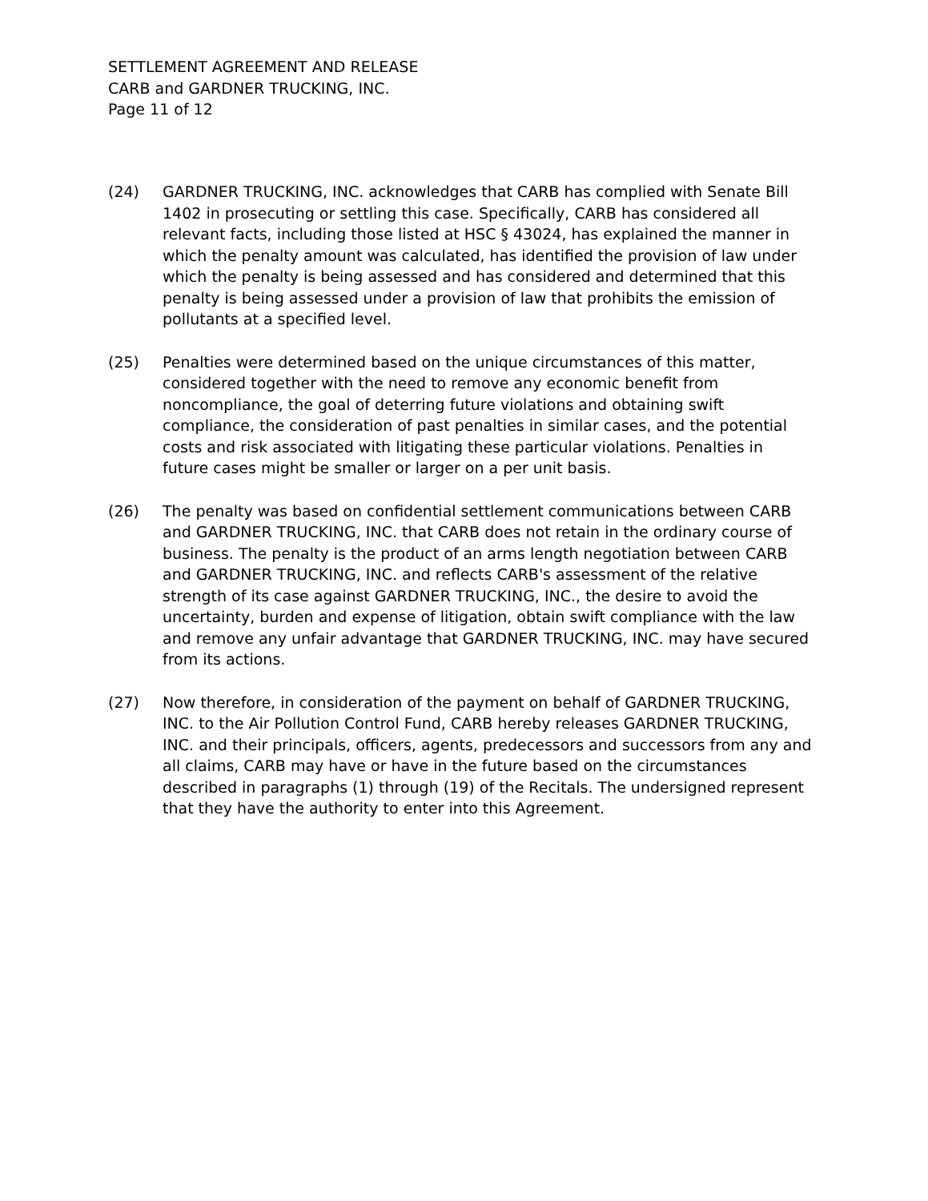SETTLEMENT AGREEMENT AND RELEASE
CARB and GARDNER TRUCKING, INC.
Page 11 of 12
(24) GARDNER TRUCKING, INC. acknowledges that CARB has complied with Senate Bill 1402 in prosecuting or settling this case. Specifically, CARB has considered all relevant facts, including those listed at HSC § 43024, has explained the manner in which the penalty amount was calculated, has identified the provision of law under which the penalty is being assessed and has considered and determined that this penalty is being assessed under a provision of law that prohibits the emission of pollutants at a specified level.
(25) Penalties were determined based on the unique circumstances of this matter, considered together with the need to remove any economic benefit from noncompliance, the goal of deterring future violations and obtaining swift compliance, the consideration of past penalties in similar cases, and the potential costs and risk associated with litigating these particular violations. Penalties in future cases might be smaller or larger on a per unit basis.
(26) The penalty was based on confidential settlement communications between CARB and GARDNER TRUCKING, INC. that CARB does not retain in the ordinary course of business. The penalty is the product of an arms length negotiation between CARB and GARDNER TRUCKING, INC. and reflects CARB's assessment of the relative strength of its case against GARDNER TRUCKING, INC., the desire to avoid the uncertainty, burden and expense of litigation, obtain swift compliance with the law and remove any unfair advantage that GARDNER TRUCKING, INC. may have secured from its actions.
(27) Now therefore, in consideration of the payment on behalf of GARDNER TRUCKING, INC. to the Air Pollution Control Fund, CARB hereby releases GARDNER TRUCKING, INC. and their principals, officers, agents, predecessors and successors from any and all claims, CARB may have or have in the future based on the circumstances described in paragraphs (1) through (19) of the Recitals. The undersigned represent that they have the authority to enter into this Agreement.